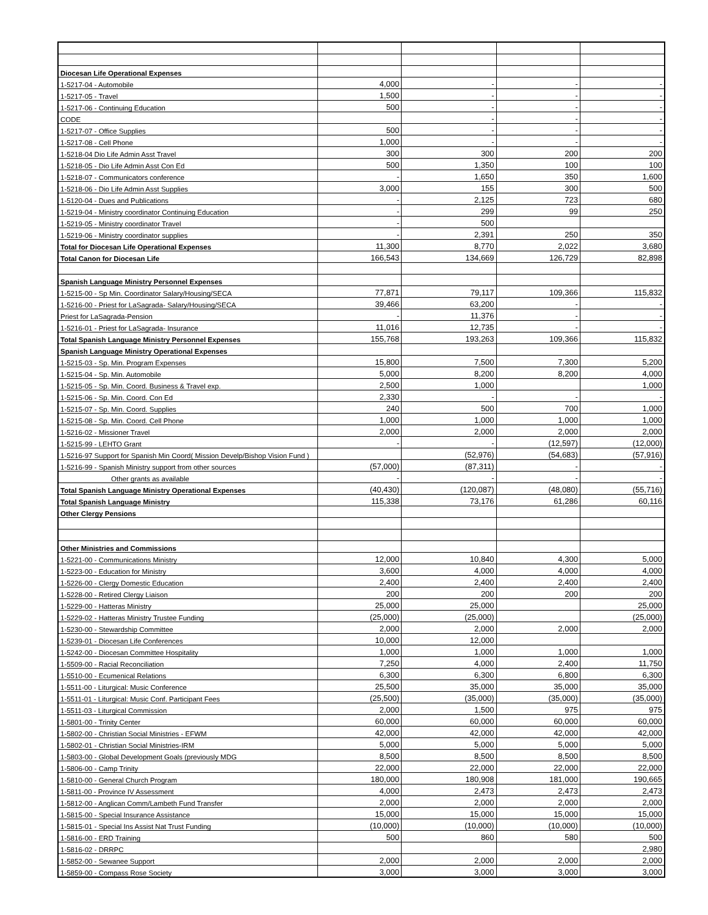| Diocesan Life Operational Expenses | | | | |
| 1-5217-04 - Automobile | 4,000 | - | - | - |
| 1-5217-05 - Travel | 1,500 | - | - | - |
| 1-5217-06 - Continuing Education | 500 | - | - | - |
| CODE | | - | - | - |
| 1-5217-07 - Office Supplies | 500 | - | - | - |
| 1-5217-08 - Cell Phone | 1,000 | - | - | - |
| 1-5218-04 Dio Life Admin Asst Travel | 300 | 300 | 200 | 200 |
| 1-5218-05 - Dio Life Admin Asst Con Ed | 500 | 1,350 | 100 | 100 |
| 1-5218-07 - Communicators conference | - | 1,650 | 350 | 1,600 |
| 1-5218-06 - Dio Life Admin Asst Supplies | 3,000 | 155 | 300 | 500 |
| 1-5120-04 - Dues and Publications | - | 2,125 | 723 | 680 |
| 1-5219-04 - Ministry coordinator Continuing Education | - | 299 | 99 | 250 |
| 1-5219-05 - Ministry coordinator Travel | - | 500 | | |
| 1-5219-06 - Ministry coordinator supplies | - | 2,391 | 250 | 350 |
| Total for Diocesan Life Operational Expenses | 11,300 | 8,770 | 2,022 | 3,680 |
| Total Canon for Diocesan Life | 166,543 | 134,669 | 126,729 | 82,898 |
| Spanish Language Ministry Personnel Expenses | | | | |
| 1-5215-00 - Sp Min. Coordinator Salary/Housing/SECA | 77,871 | 79,117 | 109,366 | 115,832 |
| 1-5216-00 - Priest for LaSagrada- Salary/Housing/SECA | 39,466 | 63,200 | - | - |
| Priest for LaSagrada-Pension | - | 11,376 | - | - |
| 1-5216-01 - Priest for LaSagrada- Insurance | 11,016 | 12,735 | - | - |
| Total Spanish Language Ministry Personnel Expenses | 155,768 | 193,263 | 109,366 | 115,832 |
| Spanish Language Ministry Operational Expenses | | | | |
| 1-5215-03 - Sp. Min. Program Expenses | 15,800 | 7,500 | 7,300 | 5,200 |
| 1-5215-04 - Sp. Min. Automobile | 5,000 | 8,200 | 8,200 | 4,000 |
| 1-5215-05 - Sp. Min. Coord. Business & Travel exp. | 2,500 | 1,000 | | 1,000 |
| 1-5215-06 - Sp. Min. Coord. Con Ed | 2,330 | - | - | - |
| 1-5215-07 - Sp. Min. Coord. Supplies | 240 | 500 | 700 | 1,000 |
| 1-5215-08 - Sp. Min. Coord. Cell Phone | 1,000 | 1,000 | 1,000 | 1,000 |
| 1-5216-02 - Missioner Travel | 2,000 | 2,000 | 2,000 | 2,000 |
| 1-5215-99 - LEHTO Grant | - | - | (12,597) | (12,000) |
| 1-5216-97 Support for Spanish Min Coord( Mission Develp/Bishop Vision Fund ) | | (52,976) | (54,683) | (57,916) |
| 1-5216-99 - Spanish Ministry support from other sources | (57,000) | (87,311) | - | - |
| Other grants as available | - | - | - | - |
| Total Spanish Language Ministry Operational Expenses | (40,430) | (120,087) | (48,080) | (55,716) |
| Total Spanish Language Ministry | 115,338 | 73,176 | 61,286 | 60,116 |
| Other Clergy Pensions | | | | |
| Other Ministries and Commissions | | | | |
| 1-5221-00 - Communications Ministry | 12,000 | 10,840 | 4,300 | 5,000 |
| 1-5223-00 - Education for Ministry | 3,600 | 4,000 | 4,000 | 4,000 |
| 1-5226-00 - Clergy Domestic Education | 2,400 | 2,400 | 2,400 | 2,400 |
| 1-5228-00 - Retired Clergy Liaison | 200 | 200 | 200 | 200 |
| 1-5229-00 - Hatteras Ministry | 25,000 | 25,000 | | 25,000 |
| 1-5229-02 - Hatteras Ministry Trustee Funding | (25,000) | (25,000) | | (25,000) |
| 1-5230-00 - Stewardship Committee | 2,000 | 2,000 | 2,000 | 2,000 |
| 1-5239-01 - Diocesan Life Conferences | 10,000 | 12,000 | | |
| 1-5242-00 - Diocesan Committee Hospitality | 1,000 | 1,000 | 1,000 | 1,000 |
| 1-5509-00 - Racial Reconciliation | 7,250 | 4,000 | 2,400 | 11,750 |
| 1-5510-00 - Ecumenical Relations | 6,300 | 6,300 | 6,800 | 6,300 |
| 1-5511-00 - Liturgical: Music Conference | 25,500 | 35,000 | 35,000 | 35,000 |
| 1-5511-01 - Liturgical: Music Conf. Participant Fees | (25,500) | (35,000) | (35,000) | (35,000) |
| 1-5511-03 - Liturgical Commission | 2,000 | 1,500 | 975 | 975 |
| 1-5801-00 - Trinity Center | 60,000 | 60,000 | 60,000 | 60,000 |
| 1-5802-00 - Christian Social Ministries - EFWM | 42,000 | 42,000 | 42,000 | 42,000 |
| 1-5802-01 - Christian Social Ministries-IRM | 5,000 | 5,000 | 5,000 | 5,000 |
| 1-5803-00 - Global Development Goals (previously MDG | 8,500 | 8,500 | 8,500 | 8,500 |
| 1-5806-00 - Camp Trinity | 22,000 | 22,000 | 22,000 | 22,000 |
| 1-5810-00 - General Church Program | 180,000 | 180,908 | 181,000 | 190,665 |
| 1-5811-00 - Province IV Assessment | 4,000 | 2,473 | 2,473 | 2,473 |
| 1-5812-00 - Anglican Comm/Lambeth Fund Transfer | 2,000 | 2,000 | 2,000 | 2,000 |
| 1-5815-00 - Special Insurance Assistance | 15,000 | 15,000 | 15,000 | 15,000 |
| 1-5815-01 - Special Ins Assist Nat Trust Funding | (10,000) | (10,000) | (10,000) | (10,000) |
| 1-5816-00 - ERD Training | 500 | 860 | 580 | 500 |
| 1-5816-02 - DRRPC | | | | 2,980 |
| 1-5852-00 - Sewanee Support | 2,000 | 2,000 | 2,000 | 2,000 |
| 1-5859-00 - Compass Rose Society | 3,000 | 3,000 | 3,000 | 3,000 |